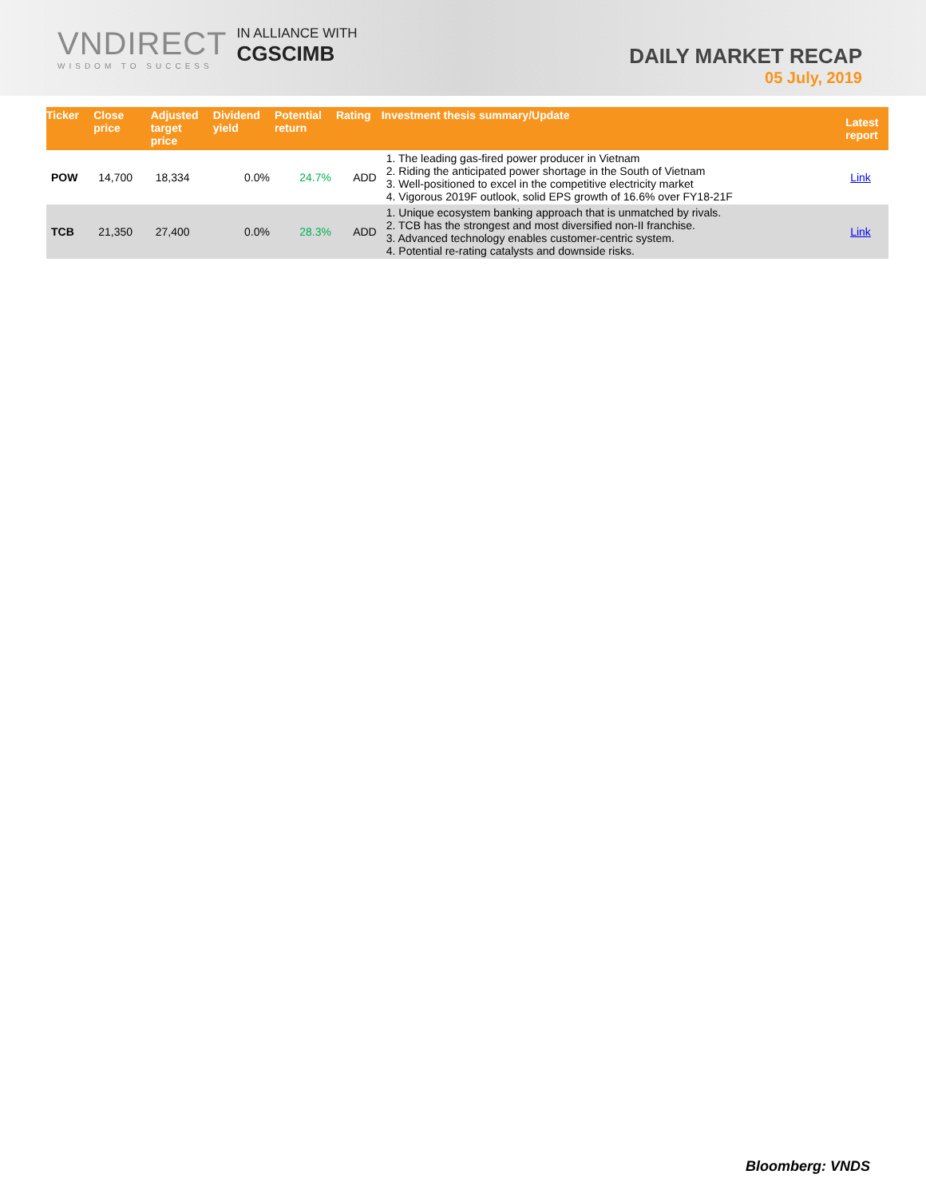VNDIRECT
WISDOM TO SUCCESS
IN ALLIANCE WITH
CGSCIMB
DAILY MARKET RECAP
05 July, 2019
| Ticker | Close price | Adjusted target price | Dividend yield | Potential return | Rating | Investment thesis summary/Update | Latest report |
| --- | --- | --- | --- | --- | --- | --- | --- |
| POW | 14,700 | 18,334 | 0.0% | 24.7% | ADD | 1. The leading gas-fired power producer in Vietnam 2. Riding the anticipated power shortage in the South of Vietnam 3. Well-positioned to excel in the competitive electricity market 4. Vigorous 2019F outlook, solid EPS growth of 16.6% over FY18-21F | Link |
| TCB | 21,350 | 27,400 | 0.0% | 28.3% | ADD | 1. Unique ecosystem banking approach that is unmatched by rivals. 2. TCB has the strongest and most diversified non-II franchise. 3. Advanced technology enables customer-centric system. 4. Potential re-rating catalysts and downside risks. | Link |
Bloomberg: VNDS